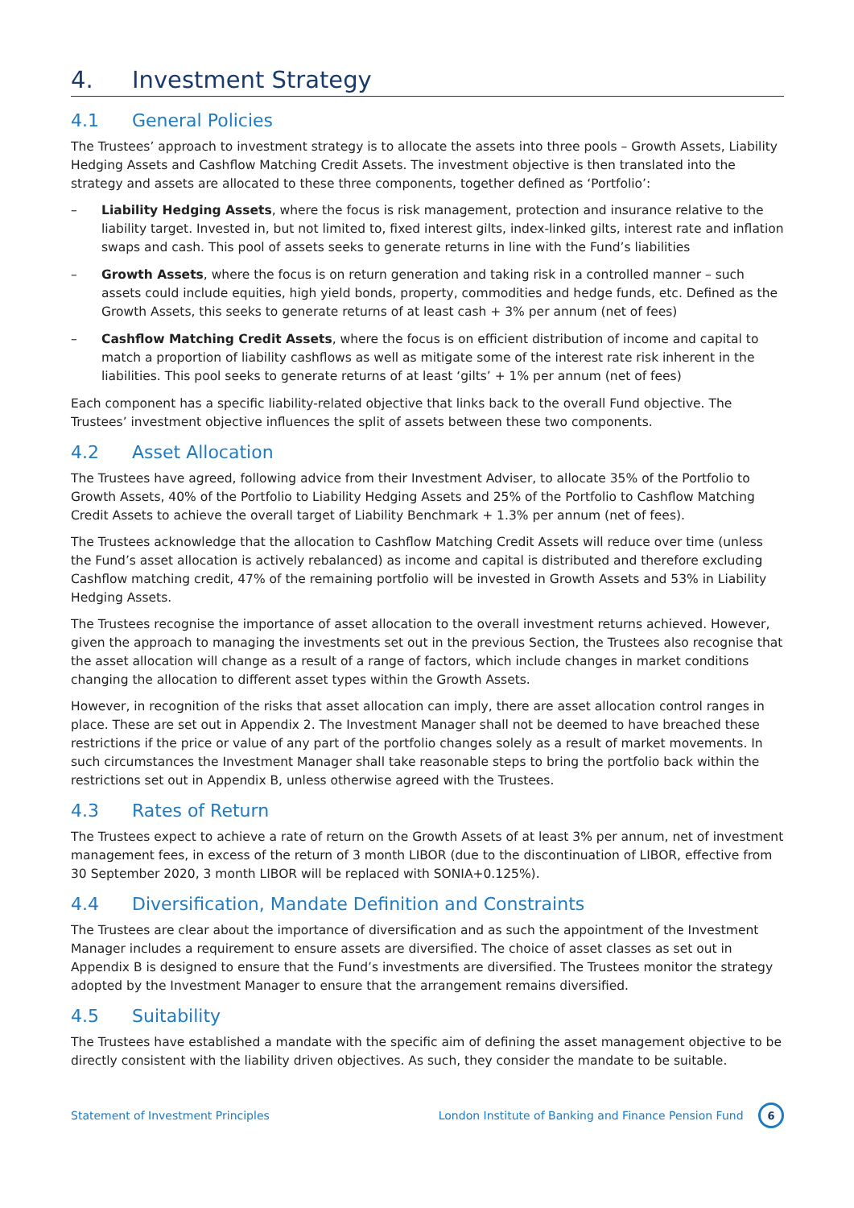4. Investment Strategy
4.1 General Policies
The Trustees’ approach to investment strategy is to allocate the assets into three pools – Growth Assets, Liability Hedging Assets and Cashflow Matching Credit Assets. The investment objective is then translated into the strategy and assets are allocated to these three components, together defined as ‘Portfolio’:
– Liability Hedging Assets, where the focus is risk management, protection and insurance relative to the liability target. Invested in, but not limited to, fixed interest gilts, index-linked gilts, interest rate and inflation swaps and cash. This pool of assets seeks to generate returns in line with the Fund’s liabilities
– Growth Assets, where the focus is on return generation and taking risk in a controlled manner – such assets could include equities, high yield bonds, property, commodities and hedge funds, etc. Defined as the Growth Assets, this seeks to generate returns of at least cash + 3% per annum (net of fees)
– Cashflow Matching Credit Assets, where the focus is on efficient distribution of income and capital to match a proportion of liability cashflows as well as mitigate some of the interest rate risk inherent in the liabilities. This pool seeks to generate returns of at least ‘gilts’ + 1% per annum (net of fees)
Each component has a specific liability-related objective that links back to the overall Fund objective. The Trustees’ investment objective influences the split of assets between these two components.
4.2 Asset Allocation
The Trustees have agreed, following advice from their Investment Adviser, to allocate 35% of the Portfolio to Growth Assets, 40% of the Portfolio to Liability Hedging Assets and 25% of the Portfolio to Cashflow Matching Credit Assets to achieve the overall target of Liability Benchmark + 1.3% per annum (net of fees).
The Trustees acknowledge that the allocation to Cashflow Matching Credit Assets will reduce over time (unless the Fund’s asset allocation is actively rebalanced) as income and capital is distributed and therefore excluding Cashflow matching credit, 47% of the remaining portfolio will be invested in Growth Assets and 53% in Liability Hedging Assets.
The Trustees recognise the importance of asset allocation to the overall investment returns achieved. However, given the approach to managing the investments set out in the previous Section, the Trustees also recognise that the asset allocation will change as a result of a range of factors, which include changes in market conditions changing the allocation to different asset types within the Growth Assets.
However, in recognition of the risks that asset allocation can imply, there are asset allocation control ranges in place. These are set out in Appendix 2. The Investment Manager shall not be deemed to have breached these restrictions if the price or value of any part of the portfolio changes solely as a result of market movements. In such circumstances the Investment Manager shall take reasonable steps to bring the portfolio back within the restrictions set out in Appendix B, unless otherwise agreed with the Trustees.
4.3 Rates of Return
The Trustees expect to achieve a rate of return on the Growth Assets of at least 3% per annum, net of investment management fees, in excess of the return of 3 month LIBOR (due to the discontinuation of LIBOR, effective from 30 September 2020, 3 month LIBOR will be replaced with SONIA+0.125%).
4.4 Diversification, Mandate Definition and Constraints
The Trustees are clear about the importance of diversification and as such the appointment of the Investment Manager includes a requirement to ensure assets are diversified. The choice of asset classes as set out in Appendix B is designed to ensure that the Fund’s investments are diversified. The Trustees monitor the strategy adopted by the Investment Manager to ensure that the arrangement remains diversified.
4.5 Suitability
The Trustees have established a mandate with the specific aim of defining the asset management objective to be directly consistent with the liability driven objectives. As such, they consider the mandate to be suitable.
Statement of Investment Principles London Institute of Banking and Finance Pension Fund 6